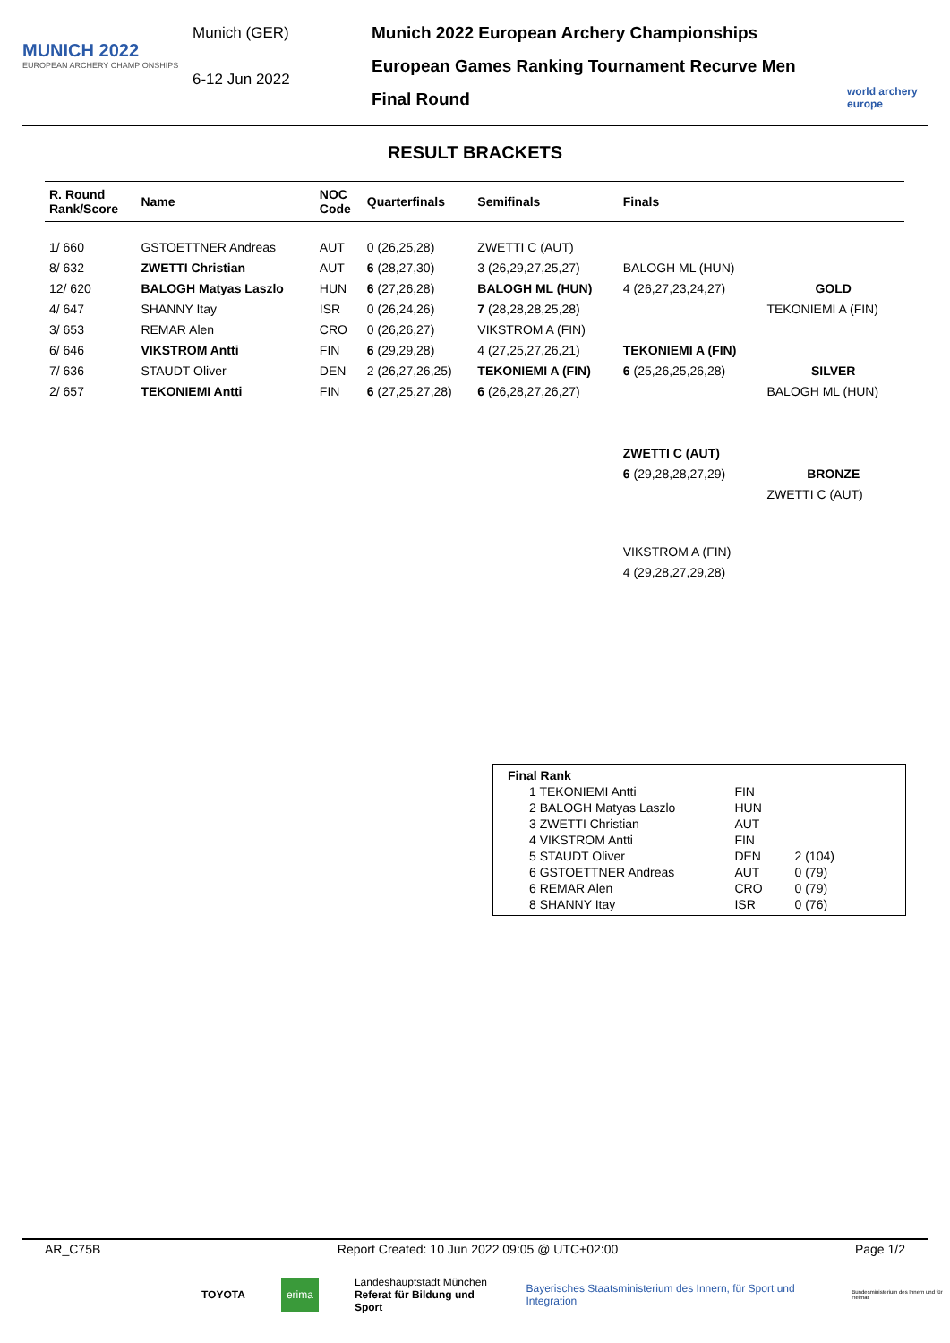MUNICH 2022
EUROPEAN ARCHERY CHAMPIONSHIPS
Munich (GER)
6-12 Jun 2022
Munich 2022 European Archery Championships
European Games Ranking Tournament Recurve Men
Final Round
world archery europe
RESULT BRACKETS
| R. Round Rank/Score | Name | NOC Code | Quarterfinals | Semifinals | Finals | |
| --- | --- | --- | --- | --- | --- | --- |
| 1/ 660 | GSTOETTNER Andreas | AUT | 0 (26,25,28) | ZWETTI C (AUT) | | |
| 8/ 632 | ZWETTI Christian | AUT | 6 (28,27,30) | 3 (26,29,27,25,27) | BALOGH ML (HUN) | |
| 12/ 620 | BALOGH Matyas Laszlo | HUN | 6 (27,26,28) | BALOGH ML (HUN) | 4 (26,27,23,24,27) | GOLD |
| 4/ 647 | SHANNY Itay | ISR | 0 (26,24,26) | 7 (28,28,28,25,28) | | TEKONIEMI A (FIN) |
| 3/ 653 | REMAR Alen | CRO | 0 (26,26,27) | VIKSTROM A (FIN) | | |
| 6/ 646 | VIKSTROM Antti | FIN | 6 (29,29,28) | 4 (27,25,27,26,21) | TEKONIEMI A (FIN) | |
| 7/ 636 | STAUDT Oliver | DEN | 2 (26,27,26,25) | TEKONIEMI A (FIN) | 6 (25,26,25,26,28) | SILVER |
| 2/ 657 | TEKONIEMI Antti | FIN | 6 (27,25,27,28) | 6 (26,28,27,26,27) | | BALOGH ML (HUN) |
| | | | | | ZWETTI C (AUT) | |
| | | | | | 6 (29,28,28,27,29) | BRONZE |
| | | | | | | ZWETTI C (AUT) |
| | | | | | VIKSTROM A (FIN) | |
| | | | | | 4 (29,28,27,29,28) | |
| Final Rank | | |
| 1 TEKONIEMI Antti | FIN | |
| 2 BALOGH Matyas Laszlo | HUN | |
| 3 ZWETTI Christian | AUT | |
| 4 VIKSTROM Antti | FIN | |
| 5 STAUDT Oliver | DEN | 2 (104) |
| 6 GSTOETTNER Andreas | AUT | 0 (79) |
| 6 REMAR Alen | CRO | 0 (79) |
| 8 SHANNY Itay | ISR | 0 (76) |
AR_C75B Report Created: 10 Jun 2022 09:05 @ UTC+02:00 Page 1/2
TOYOTA erima Landeshauptstadt München
Referat für Bildung und Sport Bayerisches Staatsministerium des Innern, für Sport und Integration Bundesministerium des Innern und für Heimat